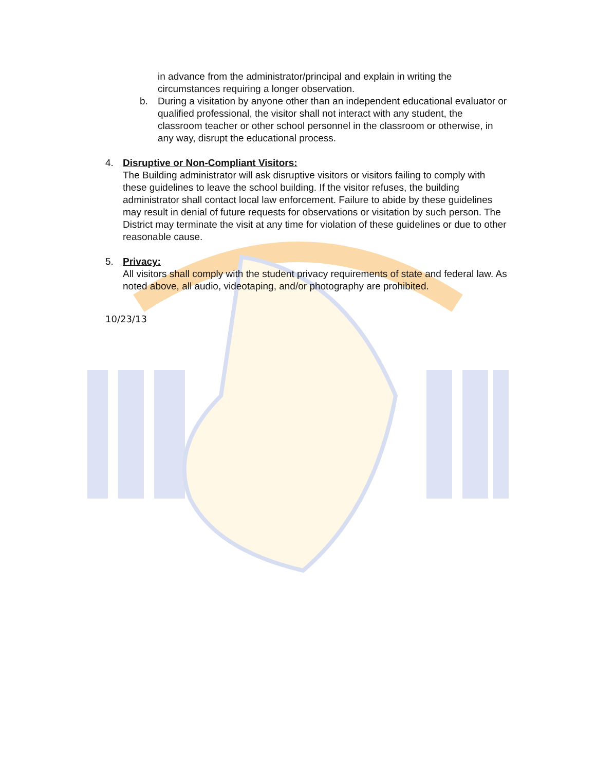in advance from the administrator/principal and explain in writing the circumstances requiring a longer observation.
b. During a visitation by anyone other than an independent educational evaluator or qualified professional, the visitor shall not interact with any student, the classroom teacher or other school personnel in the classroom or otherwise, in any way, disrupt the educational process.
4. Disruptive or Non-Compliant Visitors:
The Building administrator will ask disruptive visitors or visitors failing to comply with these guidelines to leave the school building. If the visitor refuses, the building administrator shall contact local law enforcement. Failure to abide by these guidelines may result in denial of future requests for observations or visitation by such person. The District may terminate the visit at any time for violation of these guidelines or due to other reasonable cause.
5. Privacy:
All visitors shall comply with the student privacy requirements of state and federal law. As noted above, all audio, videotaping, and/or photography are prohibited.
10/23/13